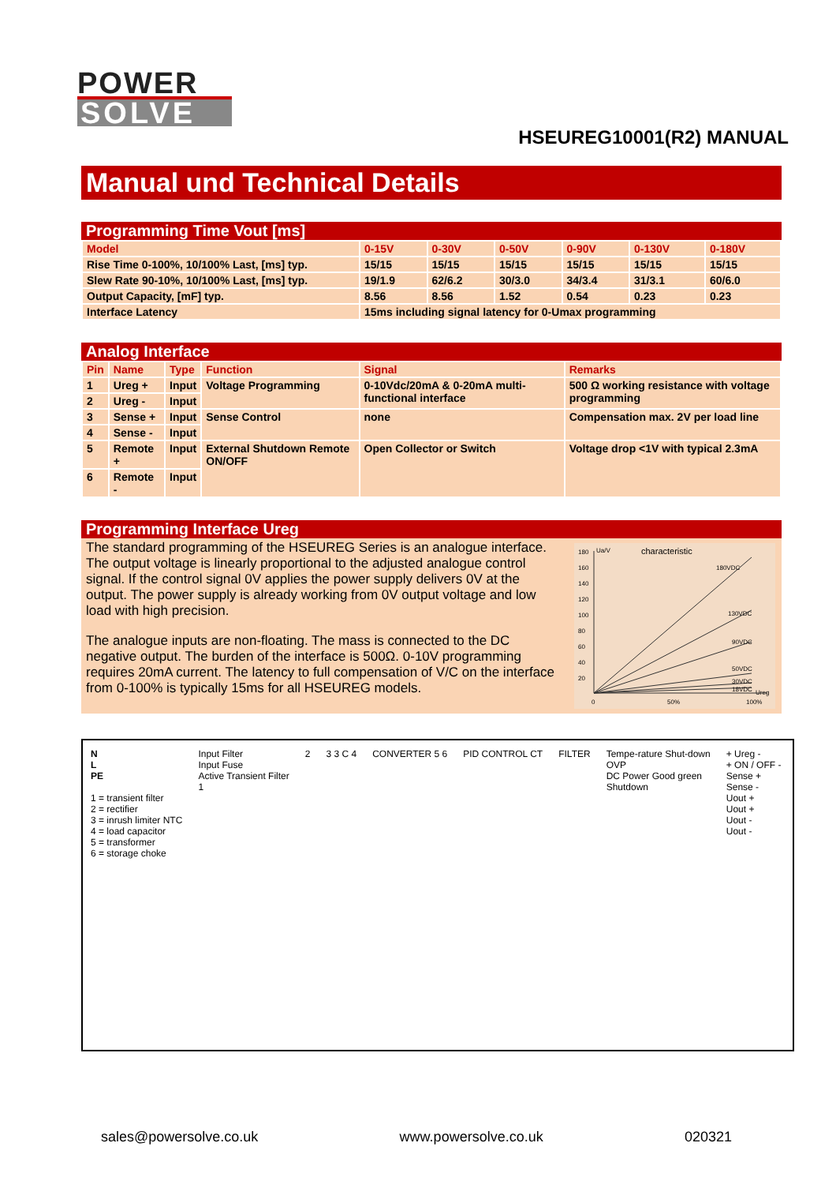POWER
SOLVE
HSEUREG10001(R2) MANUAL
Manual und Technical Details
Programming Time Vout [ms]
| Model | 0-15V | 0-30V | 0-50V | 0-90V | 0-130V | 0-180V |
| --- | --- | --- | --- | --- | --- | --- |
| Rise Time 0-100%, 10/100% Last, [ms] typ. | 15/15 | 15/15 | 15/15 | 15/15 | 15/15 | 15/15 |
| Slew Rate 90-10%, 10/100% Last, [ms] typ. | 19/1.9 | 62/6.2 | 30/3.0 | 34/3.4 | 31/3.1 | 60/6.0 |
| Output Capacity, [mF] typ. | 8.56 | 8.56 | 1.52 | 0.54 | 0.23 | 0.23 |
| Interface Latency | 15ms including signal latency for 0-Umax programming | | | | | |
Analog Interface
| Pin | Name | Type | Function | Signal | Remarks |
| --- | --- | --- | --- | --- | --- |
| 1 | Ureg + | Input | Voltage Programming | 0-10Vdc/20mA & 0-20mA multi-functional interface | 500 Ω working resistance with voltage programming |
| 2 | Ureg - | Input | | | |
| 3 | Sense + | Input | Sense Control | none | Compensation max. 2V per load line |
| 4 | Sense - | Input | | | |
| 5 | Remote + | Input | External Shutdown Remote ON/OFF | Open Collector or Switch | Voltage drop <1V with typical 2.3mA |
| 6 | Remote - | Input | | | |
Programming Interface Ureg
The standard programming of the HSEUREG Series is an analogue interface. The output voltage is linearly proportional to the adjusted analogue control signal. If the control signal 0V applies the power supply delivers 0V at the output. The power supply is already working from 0V output voltage and low load with high precision.
The analogue inputs are non-floating. The mass is connected to the DC negative output. The burden of the interface is 500Ω. 0-10V programming requires 20mA current. The latency to full compensation of V/C on the interface from 0-100% is typically 15ms for all HSEUREG models.
180
Ua/V
characteristic
160
140
120
100
80
60
40
20
0
50%
100%
Ureg
180VDC
130VDC
90VDC
50VDC
30VDC
18VDC
N
L
PE
1 = transient filter
2 = rectifier
3 = inrush limiter NTC
4 = load capacitor
5 = transformer
6 = storage choke
Input Filter
Input Fuse
Active Transient Filter
1
2 3 3 C 4 CONVERTER 5 6 PID CONTROL CT FILTER Tempe-rature Shut-down
OVP
DC Power Good green
Shutdown
+ Ureg -
+ ON / OFF -
Sense +
Sense -
Uout +
Uout +
Uout -
Uout -
sales@powersolve.co.uk www.powersolve.co.uk 020321